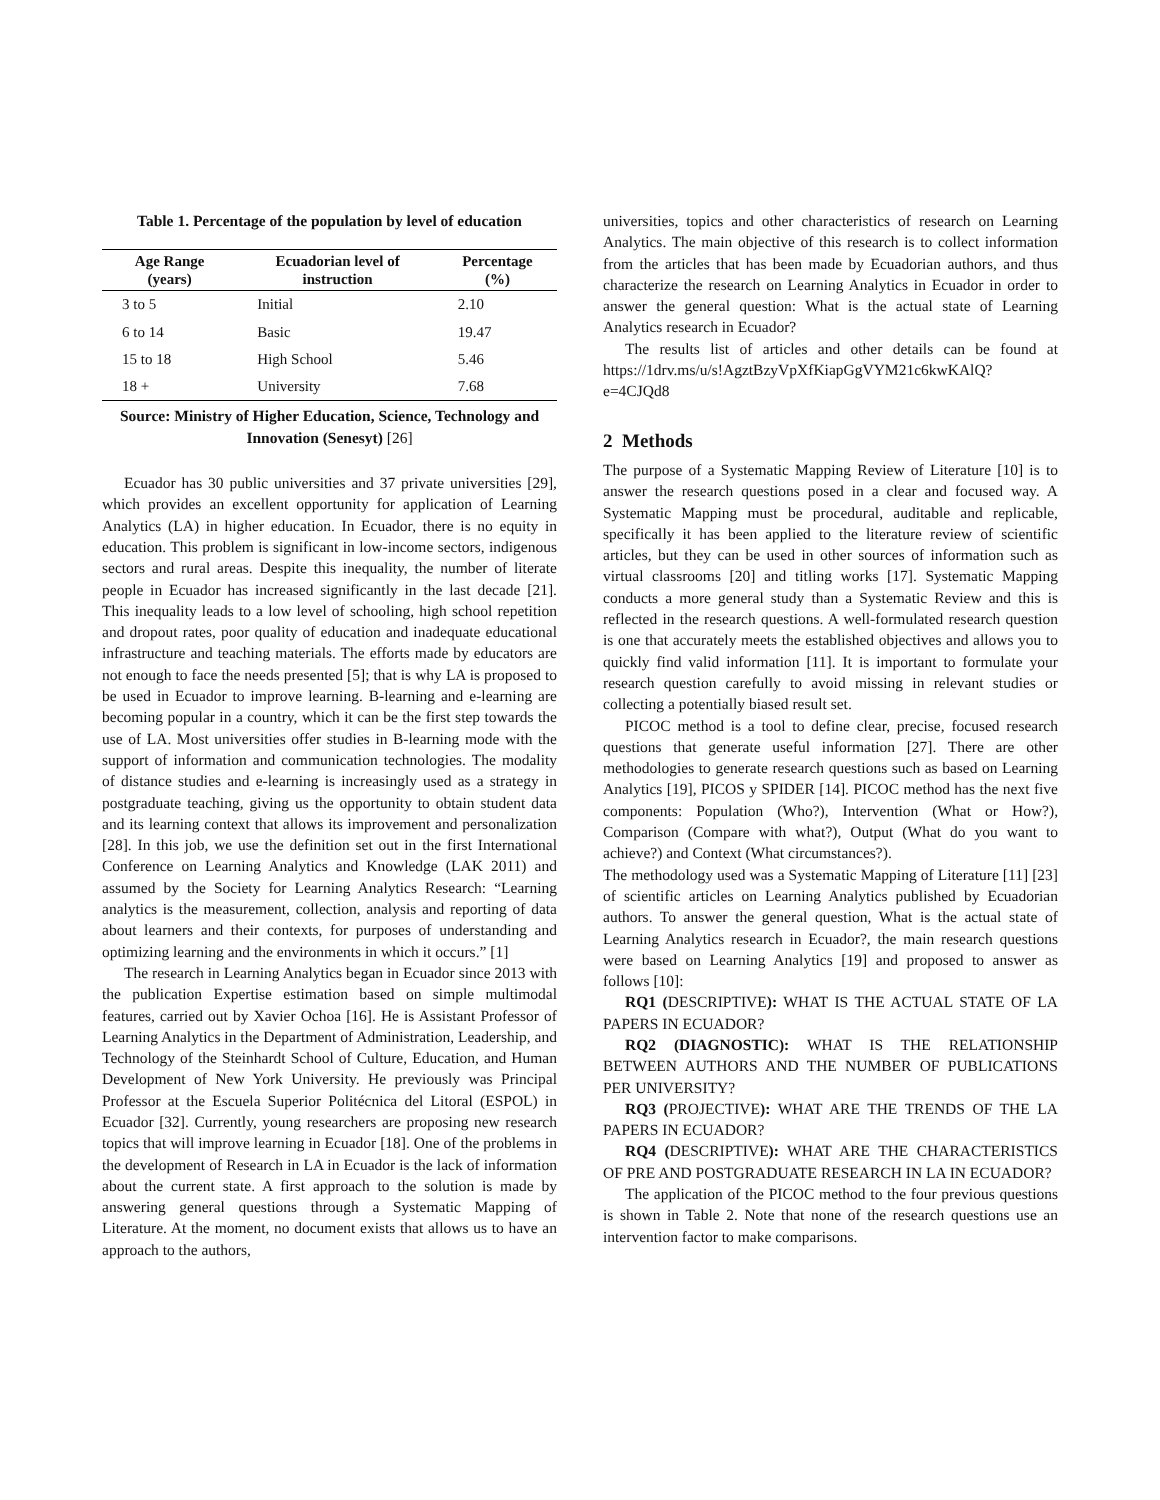Table 1. Percentage of the population by level of education
| Age Range (years) | Ecuadorian level of instruction | Percentage (%) |
| --- | --- | --- |
| 3 to 5 | Initial | 2.10 |
| 6 to 14 | Basic | 19.47 |
| 15 to 18 | High School | 5.46 |
| 18 + | University | 7.68 |
Source: Ministry of Higher Education, Science, Technology and Innovation (Senesyt) [26]
Ecuador has 30 public universities and 37 private universities [29], which provides an excellent opportunity for application of Learning Analytics (LA) in higher education. In Ecuador, there is no equity in education. This problem is significant in low-income sectors, indigenous sectors and rural areas. Despite this inequality, the number of literate people in Ecuador has increased significantly in the last decade [21]. This inequality leads to a low level of schooling, high school repetition and dropout rates, poor quality of education and inadequate educational infrastructure and teaching materials. The efforts made by educators are not enough to face the needs presented [5]; that is why LA is proposed to be used in Ecuador to improve learning. B-learning and e-learning are becoming popular in a country, which it can be the first step towards the use of LA. Most universities offer studies in B-learning mode with the support of information and communication technologies. The modality of distance studies and e-learning is increasingly used as a strategy in postgraduate teaching, giving us the opportunity to obtain student data and its learning context that allows its improvement and personalization [28]. In this job, we use the definition set out in the first International Conference on Learning Analytics and Knowledge (LAK 2011) and assumed by the Society for Learning Analytics Research: “Learning analytics is the measurement, collection, analysis and reporting of data about learners and their contexts, for purposes of understanding and optimizing learning and the environments in which it occurs.” [1]
The research in Learning Analytics began in Ecuador since 2013 with the publication Expertise estimation based on simple multimodal features, carried out by Xavier Ochoa [16]. He is Assistant Professor of Learning Analytics in the Department of Administration, Leadership, and Technology of the Steinhardt School of Culture, Education, and Human Development of New York University. He previously was Principal Professor at the Escuela Superior Politécnica del Litoral (ESPOL) in Ecuador [32]. Currently, young researchers are proposing new research topics that will improve learning in Ecuador [18]. One of the problems in the development of Research in LA in Ecuador is the lack of information about the current state. A first approach to the solution is made by answering general questions through a Systematic Mapping of Literature. At the moment, no document exists that allows us to have an approach to the authors,
universities, topics and other characteristics of research on Learning Analytics. The main objective of this research is to collect information from the articles that has been made by Ecuadorian authors, and thus characterize the research on Learning Analytics in Ecuador in order to answer the general question: What is the actual state of Learning Analytics research in Ecuador?
The results list of articles and other details can be found at https://1drv.ms/u/s!AgztBzyVpXfKiapGgVYM21c6kwKAlQ?e=4CJQd8
2 Methods
The purpose of a Systematic Mapping Review of Literature [10] is to answer the research questions posed in a clear and focused way. A Systematic Mapping must be procedural, auditable and replicable, specifically it has been applied to the literature review of scientific articles, but they can be used in other sources of information such as virtual classrooms [20] and titling works [17]. Systematic Mapping conducts a more general study than a Systematic Review and this is reflected in the research questions. A well-formulated research question is one that accurately meets the established objectives and allows you to quickly find valid information [11]. It is important to formulate your research question carefully to avoid missing in relevant studies or collecting a potentially biased result set.
PICOC method is a tool to define clear, precise, focused research questions that generate useful information [27]. There are other methodologies to generate research questions such as based on Learning Analytics [19], PICOS y SPIDER [14]. PICOC method has the next five components: Population (Who?), Intervention (What or How?), Comparison (Compare with what?), Output (What do you want to achieve?) and Context (What circumstances?).
The methodology used was a Systematic Mapping of Literature [11] [23] of scientific articles on Learning Analytics published by Ecuadorian authors. To answer the general question, What is the actual state of Learning Analytics research in Ecuador?, the main research questions were based on Learning Analytics [19] and proposed to answer as follows [10]:
RQ1 (DESCRIPTIVE): WHAT IS THE ACTUAL STATE OF LA PAPERS IN ECUADOR?
RQ2 (DIAGNOSTIC): WHAT IS THE RELATIONSHIP BETWEEN AUTHORS AND THE NUMBER OF PUBLICATIONS PER UNIVERSITY?
RQ3 (PROJECTIVE): WHAT ARE THE TRENDS OF THE LA PAPERS IN ECUADOR?
RQ4 (DESCRIPTIVE): WHAT ARE THE CHARACTERISTICS OF PRE AND POSTGRADUATE RESEARCH IN LA IN ECUADOR?
The application of the PICOC method to the four previous questions is shown in Table 2. Note that none of the research questions use an intervention factor to make comparisons.